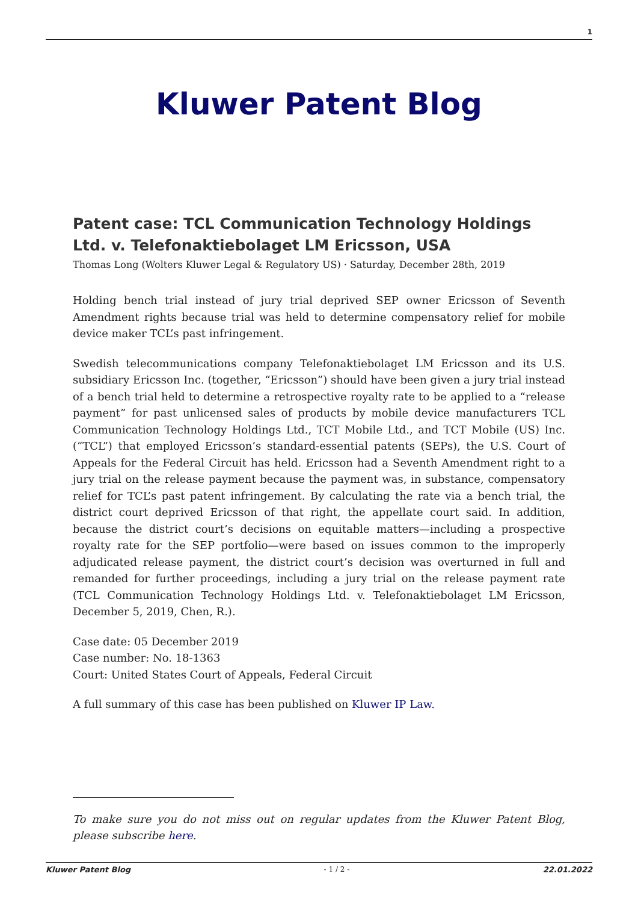1
Kluwer Patent Blog
Patent case: TCL Communication Technology Holdings Ltd. v. Telefonaktiebolaget LM Ericsson, USA
Thomas Long (Wolters Kluwer Legal & Regulatory US) · Saturday, December 28th, 2019
Holding bench trial instead of jury trial deprived SEP owner Ericsson of Seventh Amendment rights because trial was held to determine compensatory relief for mobile device maker TCL’s past infringement.
Swedish telecommunications company Telefonaktiebolaget LM Ericsson and its U.S. subsidiary Ericsson Inc. (together, “Ericsson”) should have been given a jury trial instead of a bench trial held to determine a retrospective royalty rate to be applied to a “release payment” for past unlicensed sales of products by mobile device manufacturers TCL Communication Technology Holdings Ltd., TCT Mobile Ltd., and TCT Mobile (US) Inc. (“TCL”) that employed Ericsson’s standard-essential patents (SEPs), the U.S. Court of Appeals for the Federal Circuit has held. Ericsson had a Seventh Amendment right to a jury trial on the release payment because the payment was, in substance, compensatory relief for TCL’s past patent infringement. By calculating the rate via a bench trial, the district court deprived Ericsson of that right, the appellate court said. In addition, because the district court’s decisions on equitable matters—including a prospective royalty rate for the SEP portfolio—were based on issues common to the improperly adjudicated release payment, the district court’s decision was overturned in full and remanded for further proceedings, including a jury trial on the release payment rate (TCL Communication Technology Holdings Ltd. v. Telefonaktiebolaget LM Ericsson, December 5, 2019, Chen, R.).
Case date: 05 December 2019
Case number: No. 18-1363
Court: United States Court of Appeals, Federal Circuit
A full summary of this case has been published on Kluwer IP Law.
To make sure you do not miss out on regular updates from the Kluwer Patent Blog, please subscribe here.
Kluwer Patent Blog - 1 / 2 - 22.01.2022